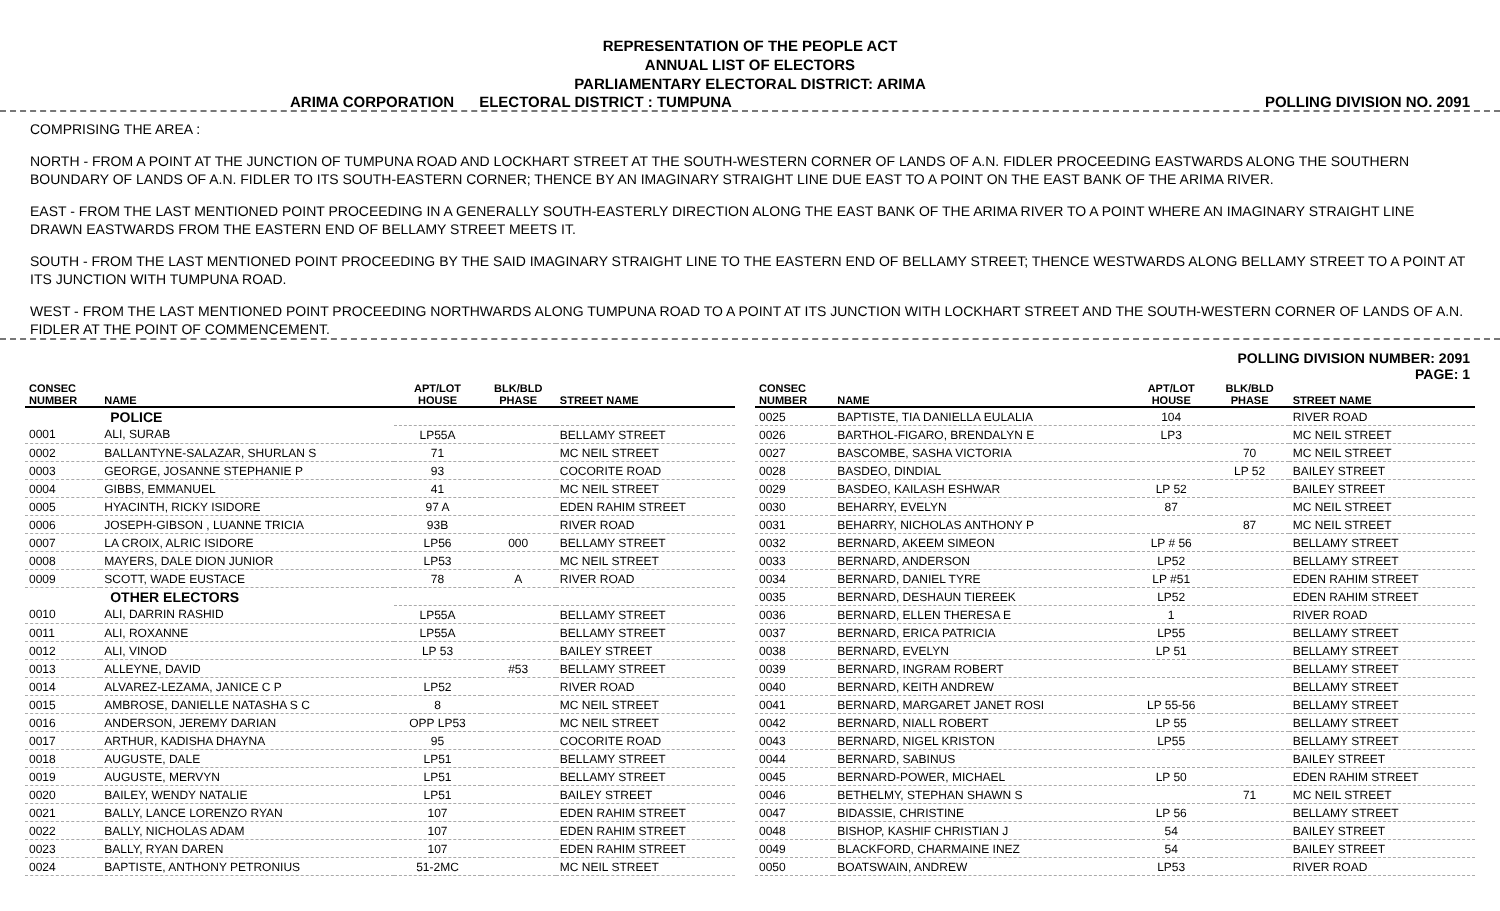REPRESENTATION OF THE PEOPLE ACT
ANNUAL LIST OF ELECTORS
PARLIAMENTARY ELECTORAL DISTRICT: ARIMA
ARIMA CORPORATION ELECTORAL DISTRICT : TUMPUNA POLLING DIVISION NO. 2091
COMPRISING THE AREA :
NORTH - FROM A POINT AT THE JUNCTION OF TUMPUNA ROAD AND LOCKHART STREET AT THE SOUTH-WESTERN CORNER OF LANDS OF A.N. FIDLER PROCEEDING EASTWARDS ALONG THE SOUTHERN BOUNDARY OF LANDS OF A.N. FIDLER TO ITS SOUTH-EASTERN CORNER; THENCE BY AN IMAGINARY STRAIGHT LINE DUE EAST TO A POINT ON THE EAST BANK OF THE ARIMA RIVER.
EAST - FROM THE LAST MENTIONED POINT PROCEEDING IN A GENERALLY SOUTH-EASTERLY DIRECTION ALONG THE EAST BANK OF THE ARIMA RIVER TO A POINT WHERE AN IMAGINARY STRAIGHT LINE DRAWN EASTWARDS FROM THE EASTERN END OF BELLAMY STREET MEETS IT.
SOUTH - FROM THE LAST MENTIONED POINT PROCEEDING BY THE SAID IMAGINARY STRAIGHT LINE TO THE EASTERN END OF BELLAMY STREET; THENCE WESTWARDS ALONG BELLAMY STREET TO A POINT AT ITS JUNCTION WITH TUMPUNA ROAD.
WEST - FROM THE LAST MENTIONED POINT PROCEEDING NORTHWARDS ALONG TUMPUNA ROAD TO A POINT AT ITS JUNCTION WITH LOCKHART STREET AND THE SOUTH-WESTERN CORNER OF LANDS OF A.N. FIDLER AT THE POINT OF COMMENCEMENT.
POLLING DIVISION NUMBER: 2091
PAGE: 1
| CONSEC NUMBER | NAME | APT/LOT HOUSE | BLK/BLD PHASE | STREET NAME |
| --- | --- | --- | --- | --- |
| | POLICE | | | |
| 0001 | ALI, SURAB | LP55A | | BELLAMY STREET |
| 0002 | BALLANTYNE-SALAZAR, SHURLAN S | 71 | | MC NEIL STREET |
| 0003 | GEORGE, JOSANNE STEPHANIE P | 93 | | COCORITE ROAD |
| 0004 | GIBBS, EMMANUEL | 41 | | MC NEIL STREET |
| 0005 | HYACINTH, RICKY ISIDORE | 97 A | | EDEN RAHIM STREET |
| 0006 | JOSEPH-GIBSON , LUANNE TRICIA | 93B | | RIVER ROAD |
| 0007 | LA CROIX, ALRIC ISIDORE | LP56 | 000 | BELLAMY STREET |
| 0008 | MAYERS, DALE DION JUNIOR | LP53 | | MC NEIL STREET |
| 0009 | SCOTT, WADE EUSTACE | 78 | A | RIVER ROAD |
| | OTHER ELECTORS | | | |
| 0010 | ALI, DARRIN RASHID | LP55A | | BELLAMY STREET |
| 0011 | ALI, ROXANNE | LP55A | | BELLAMY STREET |
| 0012 | ALI, VINOD | LP 53 | | BAILEY STREET |
| 0013 | ALLEYNE, DAVID | | #53 | BELLAMY STREET |
| 0014 | ALVAREZ-LEZAMA, JANICE C P | LP52 | | RIVER ROAD |
| 0015 | AMBROSE, DANIELLE NATASHA S C | 8 | | MC NEIL STREET |
| 0016 | ANDERSON, JEREMY DARIAN | OPP LP53 | | MC NEIL STREET |
| 0017 | ARTHUR, KADISHA DHAYNA | 95 | | COCORITE ROAD |
| 0018 | AUGUSTE, DALE | LP51 | | BELLAMY STREET |
| 0019 | AUGUSTE, MERVYN | LP51 | | BELLAMY STREET |
| 0020 | BAILEY, WENDY NATALIE | LP51 | | BAILEY STREET |
| 0021 | BALLY, LANCE LORENZO RYAN | 107 | | EDEN RAHIM STREET |
| 0022 | BALLY, NICHOLAS ADAM | 107 | | EDEN RAHIM STREET |
| 0023 | BALLY, RYAN DAREN | 107 | | EDEN RAHIM STREET |
| 0024 | BAPTISTE, ANTHONY PETRONIUS | 51-2MC | | MC NEIL STREET |
| CONSEC NUMBER | NAME | APT/LOT HOUSE | BLK/BLD PHASE | STREET NAME |
| --- | --- | --- | --- | --- |
| 0025 | BAPTISTE, TIA DANIELLA EULALIA | 104 | | RIVER ROAD |
| 0026 | BARTHOL-FIGARO, BRENDALYN E | LP3 | | MC NEIL STREET |
| 0027 | BASCOMBE, SASHA VICTORIA | | 70 | MC NEIL STREET |
| 0028 | BASDEO, DINDIAL | | LP 52 | BAILEY STREET |
| 0029 | BASDEO, KAILASH ESHWAR | LP 52 | | BAILEY STREET |
| 0030 | BEHARRY, EVELYN | 87 | | MC NEIL STREET |
| 0031 | BEHARRY, NICHOLAS ANTHONY P | | 87 | MC NEIL STREET |
| 0032 | BERNARD, AKEEM SIMEON | LP # 56 | | BELLAMY STREET |
| 0033 | BERNARD, ANDERSON | LP52 | | BELLAMY STREET |
| 0034 | BERNARD, DANIEL TYRE | LP #51 | | EDEN RAHIM STREET |
| 0035 | BERNARD, DESHAUN TIEREEK | LP52 | | EDEN RAHIM STREET |
| 0036 | BERNARD, ELLEN THERESA E | 1 | | RIVER ROAD |
| 0037 | BERNARD, ERICA PATRICIA | LP55 | | BELLAMY STREET |
| 0038 | BERNARD, EVELYN | LP 51 | | BELLAMY STREET |
| 0039 | BERNARD, INGRAM ROBERT | | | BELLAMY STREET |
| 0040 | BERNARD, KEITH ANDREW | | | BELLAMY STREET |
| 0041 | BERNARD, MARGARET JANET ROSI | LP 55-56 | | BELLAMY STREET |
| 0042 | BERNARD, NIALL ROBERT | LP 55 | | BELLAMY STREET |
| 0043 | BERNARD, NIGEL KRISTON | LP55 | | BELLAMY STREET |
| 0044 | BERNARD, SABINUS | | | BAILEY STREET |
| 0045 | BERNARD-POWER, MICHAEL | LP 50 | | EDEN RAHIM STREET |
| 0046 | BETHELMY, STEPHAN SHAWN S | | 71 | MC NEIL STREET |
| 0047 | BIDASSIE, CHRISTINE | LP 56 | | BELLAMY STREET |
| 0048 | BISHOP, KASHIF CHRISTIAN J | 54 | | BAILEY STREET |
| 0049 | BLACKFORD, CHARMAINE INEZ | 54 | | BAILEY STREET |
| 0050 | BOATSWAIN, ANDREW | LP53 | | RIVER ROAD |